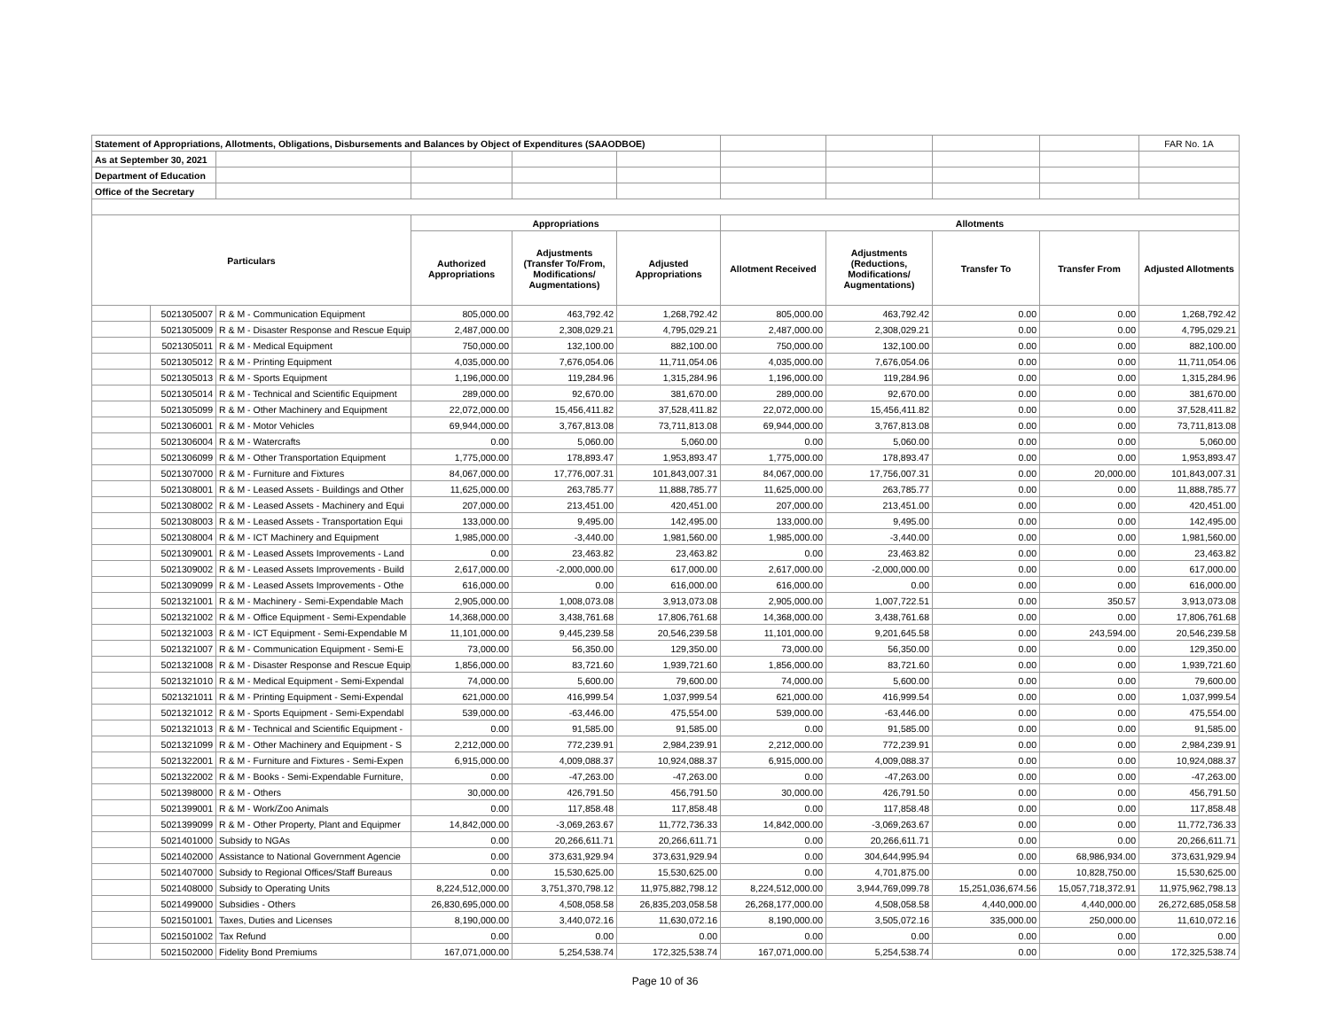| Statement of Appropriations, Allotments, Obligations, Disbursements and Balances by Object of Expenditures (SAAODBOE) | | | | | | | | | | FAR No. 1A |
| As at September 30, 2021 | | | | | | | | | | |
| Department of Education | | | | | | | | | | |
| Office of the Secretary | | | | | | | | | | |
| Particulars | | | Appropriations | | | Allotments | | | | |
| | | | Authorized Appropriations | Adjustments (Transfer To/From, Modifications/ Augmentations) | Adjusted Appropriations | Allotment Received | Adjustments (Reductions, Modifications/ Augmentations) | Transfer To | Transfer From | Adjusted Allotments |
| | 5021305007 | R & M - Communication Equipment | 805,000.00 | 463,792.42 | 1,268,792.42 | 805,000.00 | 463,792.42 | 0.00 | 0.00 | 1,268,792.42 |
| | 5021305009 | R & M - Disaster Response and Rescue Equip | 2,487,000.00 | 2,308,029.21 | 4,795,029.21 | 2,487,000.00 | 2,308,029.21 | 0.00 | 0.00 | 4,795,029.21 |
| | 5021305011 | R & M - Medical Equipment | 750,000.00 | 132,100.00 | 882,100.00 | 750,000.00 | 132,100.00 | 0.00 | 0.00 | 882,100.00 |
| | 5021305012 | R & M - Printing Equipment | 4,035,000.00 | 7,676,054.06 | 11,711,054.06 | 4,035,000.00 | 7,676,054.06 | 0.00 | 0.00 | 11,711,054.06 |
| | 5021305013 | R & M - Sports Equipment | 1,196,000.00 | 119,284.96 | 1,315,284.96 | 1,196,000.00 | 119,284.96 | 0.00 | 0.00 | 1,315,284.96 |
| | 5021305014 | R & M - Technical and Scientific Equipment | 289,000.00 | 92,670.00 | 381,670.00 | 289,000.00 | 92,670.00 | 0.00 | 0.00 | 381,670.00 |
| | 5021305099 | R & M - Other Machinery and Equipment | 22,072,000.00 | 15,456,411.82 | 37,528,411.82 | 22,072,000.00 | 15,456,411.82 | 0.00 | 0.00 | 37,528,411.82 |
| | 5021306001 | R & M - Motor Vehicles | 69,944,000.00 | 3,767,813.08 | 73,711,813.08 | 69,944,000.00 | 3,767,813.08 | 0.00 | 0.00 | 73,711,813.08 |
| | 5021306004 | R & M - Watercrafts | 0.00 | 5,060.00 | 5,060.00 | 0.00 | 5,060.00 | 0.00 | 0.00 | 5,060.00 |
| | 5021306099 | R & M - Other Transportation Equipment | 1,775,000.00 | 178,893.47 | 1,953,893.47 | 1,775,000.00 | 178,893.47 | 0.00 | 0.00 | 1,953,893.47 |
| | 5021307000 | R & M - Furniture and Fixtures | 84,067,000.00 | 17,776,007.31 | 101,843,007.31 | 84,067,000.00 | 17,756,007.31 | 0.00 | 20,000.00 | 101,843,007.31 |
| | 5021308001 | R & M - Leased Assets - Buildings and Other | 11,625,000.00 | 263,785.77 | 11,888,785.77 | 11,625,000.00 | 263,785.77 | 0.00 | 0.00 | 11,888,785.77 |
| | 5021308002 | R & M - Leased Assets - Machinery and Equi | 207,000.00 | 213,451.00 | 420,451.00 | 207,000.00 | 213,451.00 | 0.00 | 0.00 | 420,451.00 |
| | 5021308003 | R & M - Leased Assets - Transportation Equi | 133,000.00 | 9,495.00 | 142,495.00 | 133,000.00 | 9,495.00 | 0.00 | 0.00 | 142,495.00 |
| | 5021308004 | R & M - ICT Machinery and Equipment | 1,985,000.00 | -3,440.00 | 1,981,560.00 | 1,985,000.00 | -3,440.00 | 0.00 | 0.00 | 1,981,560.00 |
| | 5021309001 | R & M - Leased Assets Improvements - Land | 0.00 | 23,463.82 | 23,463.82 | 0.00 | 23,463.82 | 0.00 | 0.00 | 23,463.82 |
| | 5021309002 | R & M - Leased Assets Improvements - Build | 2,617,000.00 | -2,000,000.00 | 617,000.00 | 2,617,000.00 | -2,000,000.00 | 0.00 | 0.00 | 617,000.00 |
| | 5021309099 | R & M - Leased Assets Improvements - Othe | 616,000.00 | 0.00 | 616,000.00 | 616,000.00 | 0.00 | 0.00 | 0.00 | 616,000.00 |
| | 5021321001 | R & M - Machinery - Semi-Expendable Mach | 2,905,000.00 | 1,008,073.08 | 3,913,073.08 | 2,905,000.00 | 1,007,722.51 | 0.00 | 350.57 | 3,913,073.08 |
| | 5021321002 | R & M - Office Equipment - Semi-Expendable | 14,368,000.00 | 3,438,761.68 | 17,806,761.68 | 14,368,000.00 | 3,438,761.68 | 0.00 | 0.00 | 17,806,761.68 |
| | 5021321003 | R & M - ICT Equipment - Semi-Expendable M | 11,101,000.00 | 9,445,239.58 | 20,546,239.58 | 11,101,000.00 | 9,201,645.58 | 0.00 | 243,594.00 | 20,546,239.58 |
| | 5021321007 | R & M - Communication Equipment - Semi-E | 73,000.00 | 56,350.00 | 129,350.00 | 73,000.00 | 56,350.00 | 0.00 | 0.00 | 129,350.00 |
| | 5021321008 | R & M - Disaster Response and Rescue Equip | 1,856,000.00 | 83,721.60 | 1,939,721.60 | 1,856,000.00 | 83,721.60 | 0.00 | 0.00 | 1,939,721.60 |
| | 5021321010 | R & M - Medical Equipment - Semi-Expendal | 74,000.00 | 5,600.00 | 79,600.00 | 74,000.00 | 5,600.00 | 0.00 | 0.00 | 79,600.00 |
| | 5021321011 | R & M - Printing Equipment - Semi-Expendal | 621,000.00 | 416,999.54 | 1,037,999.54 | 621,000.00 | 416,999.54 | 0.00 | 0.00 | 1,037,999.54 |
| | 5021321012 | R & M - Sports Equipment - Semi-Expendabl | 539,000.00 | -63,446.00 | 475,554.00 | 539,000.00 | -63,446.00 | 0.00 | 0.00 | 475,554.00 |
| | 5021321013 | R & M - Technical and Scientific Equipment - | 0.00 | 91,585.00 | 91,585.00 | 0.00 | 91,585.00 | 0.00 | 0.00 | 91,585.00 |
| | 5021321099 | R & M - Other Machinery and Equipment - S | 2,212,000.00 | 772,239.91 | 2,984,239.91 | 2,212,000.00 | 772,239.91 | 0.00 | 0.00 | 2,984,239.91 |
| | 5021322001 | R & M - Furniture and Fixtures - Semi-Expen | 6,915,000.00 | 4,009,088.37 | 10,924,088.37 | 6,915,000.00 | 4,009,088.37 | 0.00 | 0.00 | 10,924,088.37 |
| | 5021322002 | R & M - Books - Semi-Expendable Furniture, | 0.00 | -47,263.00 | -47,263.00 | 0.00 | -47,263.00 | 0.00 | 0.00 | -47,263.00 |
| | 5021398000 | R & M - Others | 30,000.00 | 426,791.50 | 456,791.50 | 30,000.00 | 426,791.50 | 0.00 | 0.00 | 456,791.50 |
| | 5021399001 | R & M - Work/Zoo Animals | 0.00 | 117,858.48 | 117,858.48 | 0.00 | 117,858.48 | 0.00 | 0.00 | 117,858.48 |
| | 5021399099 | R & M - Other Property, Plant and Equipmer | 14,842,000.00 | -3,069,263.67 | 11,772,736.33 | 14,842,000.00 | -3,069,263.67 | 0.00 | 0.00 | 11,772,736.33 |
| | 5021401000 | Subsidy to NGAs | 0.00 | 20,266,611.71 | 20,266,611.71 | 0.00 | 20,266,611.71 | 0.00 | 0.00 | 20,266,611.71 |
| | 5021402000 | Assistance to National Government Agencie | 0.00 | 373,631,929.94 | 373,631,929.94 | 0.00 | 304,644,995.94 | 0.00 | 68,986,934.00 | 373,631,929.94 |
| | 5021407000 | Subsidy to Regional Offices/Staff Bureaus | 0.00 | 15,530,625.00 | 15,530,625.00 | 0.00 | 4,701,875.00 | 0.00 | 10,828,750.00 | 15,530,625.00 |
| | 5021408000 | Subsidy to Operating Units | 8,224,512,000.00 | 3,751,370,798.12 | 11,975,882,798.12 | 8,224,512,000.00 | 3,944,769,099.78 | 15,251,036,674.56 | 15,057,718,372.91 | 11,975,962,798.13 |
| | 5021499000 | Subsidies - Others | 26,830,695,000.00 | 4,508,058.58 | 26,835,203,058.58 | 26,268,177,000.00 | 4,508,058.58 | 4,440,000.00 | 4,440,000.00 | 26,272,685,058.58 |
| | 5021501001 | Taxes, Duties and Licenses | 8,190,000.00 | 3,440,072.16 | 11,630,072.16 | 8,190,000.00 | 3,505,072.16 | 335,000.00 | 250,000.00 | 11,610,072.16 |
| | 5021501002 | Tax Refund | 0.00 | 0.00 | 0.00 | 0.00 | 0.00 | 0.00 | 0.00 | 0.00 |
| | 5021502000 | Fidelity Bond Premiums | 167,071,000.00 | 5,254,538.74 | 172,325,538.74 | 167,071,000.00 | 5,254,538.74 | 0.00 | 0.00 | 172,325,538.74 |
Page 10 of 36